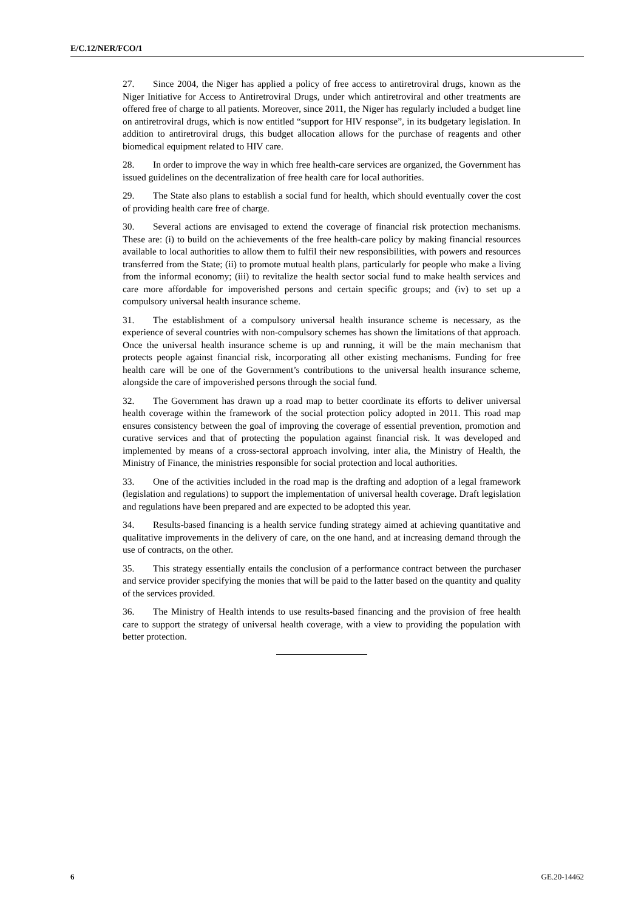E/C.12/NER/FCO/1
27. Since 2004, the Niger has applied a policy of free access to antiretroviral drugs, known as the Niger Initiative for Access to Antiretroviral Drugs, under which antiretroviral and other treatments are offered free of charge to all patients. Moreover, since 2011, the Niger has regularly included a budget line on antiretroviral drugs, which is now entitled “support for HIV response”, in its budgetary legislation. In addition to antiretroviral drugs, this budget allocation allows for the purchase of reagents and other biomedical equipment related to HIV care.
28. In order to improve the way in which free health-care services are organized, the Government has issued guidelines on the decentralization of free health care for local authorities.
29. The State also plans to establish a social fund for health, which should eventually cover the cost of providing health care free of charge.
30. Several actions are envisaged to extend the coverage of financial risk protection mechanisms. These are: (i) to build on the achievements of the free health-care policy by making financial resources available to local authorities to allow them to fulfil their new responsibilities, with powers and resources transferred from the State; (ii) to promote mutual health plans, particularly for people who make a living from the informal economy; (iii) to revitalize the health sector social fund to make health services and care more affordable for impoverished persons and certain specific groups; and (iv) to set up a compulsory universal health insurance scheme.
31. The establishment of a compulsory universal health insurance scheme is necessary, as the experience of several countries with non-compulsory schemes has shown the limitations of that approach. Once the universal health insurance scheme is up and running, it will be the main mechanism that protects people against financial risk, incorporating all other existing mechanisms. Funding for free health care will be one of the Government’s contributions to the universal health insurance scheme, alongside the care of impoverished persons through the social fund.
32. The Government has drawn up a road map to better coordinate its efforts to deliver universal health coverage within the framework of the social protection policy adopted in 2011. This road map ensures consistency between the goal of improving the coverage of essential prevention, promotion and curative services and that of protecting the population against financial risk. It was developed and implemented by means of a cross-sectoral approach involving, inter alia, the Ministry of Health, the Ministry of Finance, the ministries responsible for social protection and local authorities.
33. One of the activities included in the road map is the drafting and adoption of a legal framework (legislation and regulations) to support the implementation of universal health coverage. Draft legislation and regulations have been prepared and are expected to be adopted this year.
34. Results-based financing is a health service funding strategy aimed at achieving quantitative and qualitative improvements in the delivery of care, on the one hand, and at increasing demand through the use of contracts, on the other.
35. This strategy essentially entails the conclusion of a performance contract between the purchaser and service provider specifying the monies that will be paid to the latter based on the quantity and quality of the services provided.
36. The Ministry of Health intends to use results-based financing and the provision of free health care to support the strategy of universal health coverage, with a view to providing the population with better protection.
6 GE.20-14462